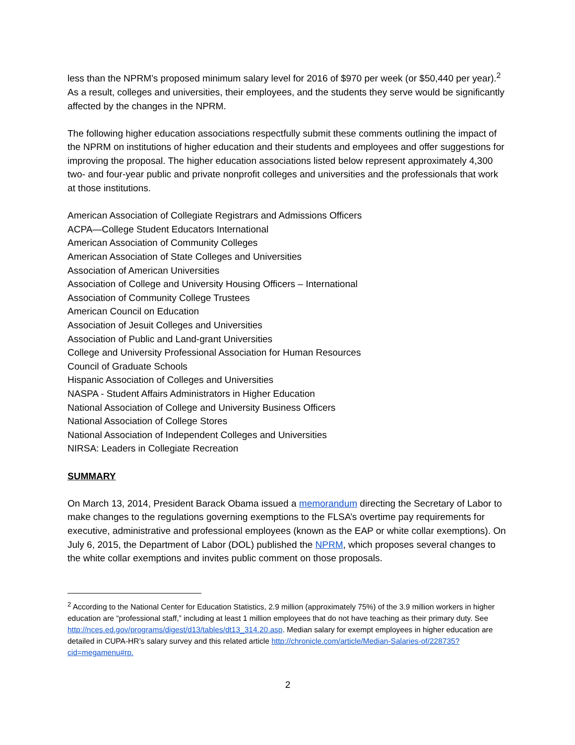less than the NPRM’s proposed minimum salary level for 2016 of $970 per week (or $50,440 per year).<sup>2</sup> As a result, colleges and universities, their employees, and the students they serve would be significantly affected by the changes in the NPRM.
The following higher education associations respectfully submit these comments outlining the impact of the NPRM on institutions of higher education and their students and employees and offer suggestions for improving the proposal. The higher education associations listed below represent approximately 4,300 two- and four-year public and private nonprofit colleges and universities and the professionals that work at those institutions.
American Association of Collegiate Registrars and Admissions Officers
ACPA—College Student Educators International
American Association of Community Colleges
American Association of State Colleges and Universities
Association of American Universities
Association of College and University Housing Officers – International
Association of Community College Trustees
American Council on Education
Association of Jesuit Colleges and Universities
Association of Public and Land-grant Universities
College and University Professional Association for Human Resources
Council of Graduate Schools
Hispanic Association of Colleges and Universities
NASPA - Student Affairs Administrators in Higher Education
National Association of College and University Business Officers
National Association of College Stores
National Association of Independent Colleges and Universities
NIRSA: Leaders in Collegiate Recreation
SUMMARY
On March 13, 2014, President Barack Obama issued a memorandum directing the Secretary of Labor to make changes to the regulations governing exemptions to the FLSA’s overtime pay requirements for executive, administrative and professional employees (known as the EAP or white collar exemptions). On July 6, 2015, the Department of Labor (DOL) published the NPRM, which proposes several changes to the white collar exemptions and invites public comment on those proposals.
<sup>2</sup> According to the National Center for Education Statistics, 2.9 million (approximately 75%) of the 3.9 million workers in higher education are “professional staff,” including at least 1 million employees that do not have teaching as their primary duty. See http://nces.ed.gov/programs/digest/d13/tables/dt13_314.20.asp. Median salary for exempt employees in higher education are detailed in CUPA-HR’s salary survey and this related article http://chronicle.com/article/Median-Salaries-of/228735?cid=megamenu#rp.
2